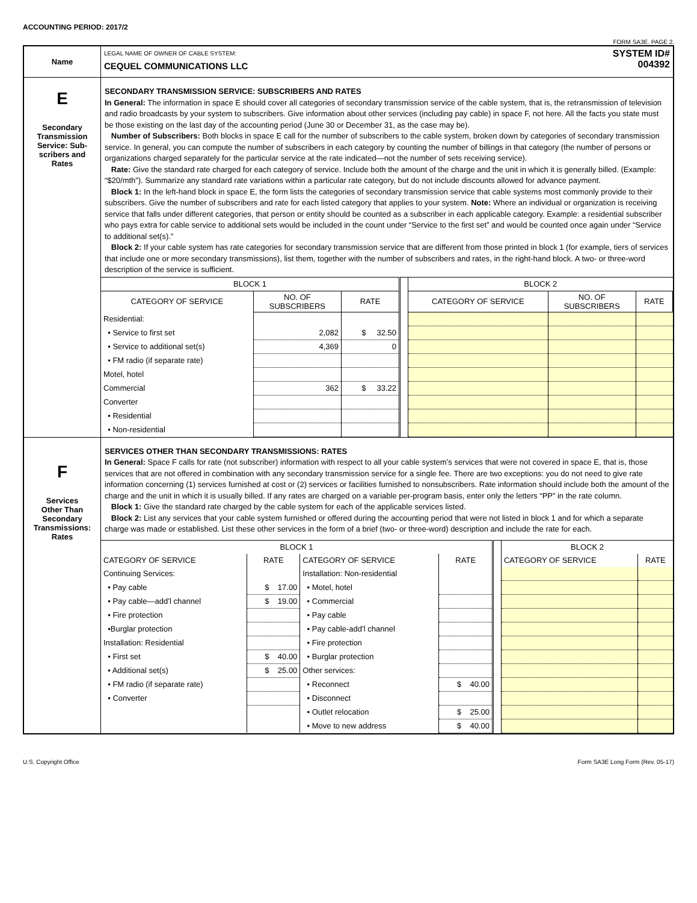ACCOUNTING PERIOD: 2017/2
FORM SA3E. PAGE 2.
| Name | LEGAL NAME OF OWNER OF CABLE SYSTEM: CEQUEL COMMUNICATIONS LLC SYSTEM ID# 004392 |
| E Secondary Transmission Service: Sub- scribers and Rates | SECONDARY TRANSMISSION SERVICE: SUBSCRIBERS AND RATES In General: The information in space E should cover all categories of secondary transmission service of the cable system, that is, the retransmission of television and radio broadcasts by your system to subscribers. Give information about other services (including pay cable) in space F, not here. All the facts you state must be those existing on the last day of the accounting period (June 30 or December 31, as the case may be). Number of Subscribers: Both blocks in space E call for the number of subscribers to the cable system, broken down by categories of secondary transmission service. In general, you can compute the number of subscribers in each category by counting the number of billings in that category (the number of persons or organizations charged separately for the particular service at the rate indicated—not the number of sets receiving service). Rate: Give the standard rate charged for each category of service. Include both the amount of the charge and the unit in which it is generally billed. (Example: “$20/mth”). Summarize any standard rate variations within a particular rate category, but do not include discounts allowed for advance payment. Block 1: In the left-hand block in space E, the form lists the categories of secondary transmission service that cable systems most commonly provide to their subscribers. Give the number of subscribers and rate for each listed category that applies to your system. Note: Where an individual or organization is receiving service that falls under different categories, that person or entity should be counted as a subscriber in each applicable category. Example: a residential subscriber who pays extra for cable service to additional sets would be included in the count under “Service to the first set” and would be counted once again under “Service to additional set(s).” Block 2: If your cable system has rate categories for secondary transmission service that are different from those printed in block 1 (for example, tiers of services that include one or more secondary transmissions), list them, together with the number of subscribers and rates, in the right-hand block. A two- or three-word description of the service is sufficient. / BLOCK 1 / / / / BLOCK 2 / / / / --- / --- / --- / --- / --- / --- / --- / / CATEGORY OF SERVICE / NO. OF SUBSCRIBERS / RATE / / CATEGORY OF SERVICE / NO. OF SUBSCRIBERS / RATE / / Residential: / / / / / / / / • Service to first set / 2,082 / $ 32.50 / / / / / / • Service to additional set(s) / 4,369 / 0 / / / / / / • FM radio (if separate rate) / / / / / / / / Motel, hotel / / / / / / / / Commercial / 362 / $ 33.22 / / / / / / Converter / / / / / / / / • Residential / / / / / / / / • Non-residential / / / / / / / |
| F Services Other Than Secondary Transmissions: Rates | SERVICES OTHER THAN SECONDARY TRANSMISSIONS: RATES In General: Space F calls for rate (not subscriber) information with respect to all your cable system’s services that were not covered in space E, that is, those services that are not offered in combination with any secondary transmission service for a single fee. There are two exceptions: you do not need to give rate information concerning (1) services furnished at cost or (2) services or facilities furnished to nonsubscribers. Rate information should include both the amount of the charge and the unit in which it is usually billed. If any rates are charged on a variable per-program basis, enter only the letters “PP” in the rate column. Block 1: Give the standard rate charged by the cable system for each of the applicable services listed. Block 2: List any services that your cable system furnished or offered during the accounting period that were not listed in block 1 and for which a separate charge was made or established. List these other services in the form of a brief (two- or three-word) description and include the rate for each. / BLOCK 1 / / / / / BLOCK 2 / / / --- / --- / --- / --- / --- / --- / --- / / CATEGORY OF SERVICE / RATE / CATEGORY OF SERVICE / RATE / / CATEGORY OF SERVICE / RATE / / Continuing Services: / / Installation: Non-residential / / / / / / • Pay cable / $ 17.00 / • Motel, hotel / / / / / / • Pay cable—add’l channel / $ 19.00 / • Commercial / / / / / / • Fire protection / / • Pay cable / / / / / / •Burglar protection / / • Pay cable-add’l channel / / / / / / Installation: Residential / / • Fire protection / / / / / / • First set / $ 40.00 / • Burglar protection / / / / / / • Additional set(s) / $ 25.00 / Other services: / / / / / / • FM radio (if separate rate) / / • Reconnect / $ 40.00 / / / / / • Converter / / • Disconnect / / / / / / / / • Outlet relocation / $ 25.00 / / / / / / / • Move to new address / $ 40.00 / / / / |
U.S. Copyright Office Form SA3E Long Form (Rev. 05-17)